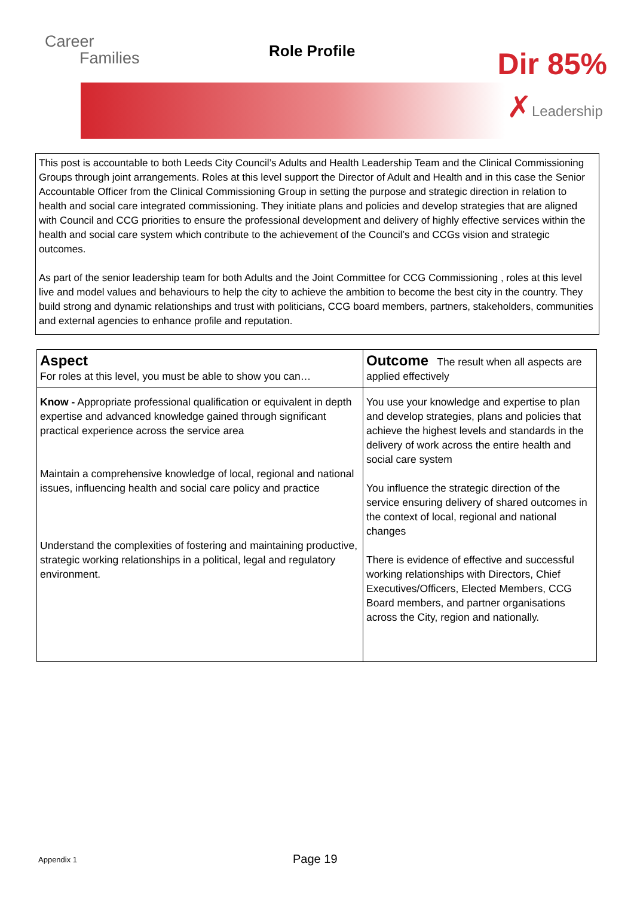Career
Families
Role Profile Dir 85%
✗ Leadership
This post is accountable to both Leeds City Council’s Adults and Health Leadership Team and the Clinical Commissioning Groups through joint arrangements. Roles at this level support the Director of Adult and Health and in this case the Senior Accountable Officer from the Clinical Commissioning Group in setting the purpose and strategic direction in relation to health and social care integrated commissioning. They initiate plans and policies and develop strategies that are aligned with Council and CCG priorities to ensure the professional development and delivery of highly effective services within the health and social care system which contribute to the achievement of the Council’s and CCGs vision and strategic outcomes.
As part of the senior leadership team for both Adults and the Joint Committee for CCG Commissioning , roles at this level live and model values and behaviours to help the city to achieve the ambition to become the best city in the country. They build strong and dynamic relationships and trust with politicians, CCG board members, partners, stakeholders, communities and external agencies to enhance profile and reputation.
| Aspect For roles at this level, you must be able to show you can… | Outcome The result when all aspects are applied effectively |
| --- | --- |
| Know - Appropriate professional qualification or equivalent in depth expertise and advanced knowledge gained through significant practical experience across the service area Maintain a comprehensive knowledge of local, regional and national issues, influencing health and social care policy and practice Understand the complexities of fostering and maintaining productive, strategic working relationships in a political, legal and regulatory environment. | You use your knowledge and expertise to plan and develop strategies, plans and policies that achieve the highest levels and standards in the delivery of work across the entire health and social care system You influence the strategic direction of the service ensuring delivery of shared outcomes in the context of local, regional and national changes There is evidence of effective and successful working relationships with Directors, Chief Executives/Officers, Elected Members, CCG Board members, and partner organisations across the City, region and nationally. |
Appendix 1 Page 19